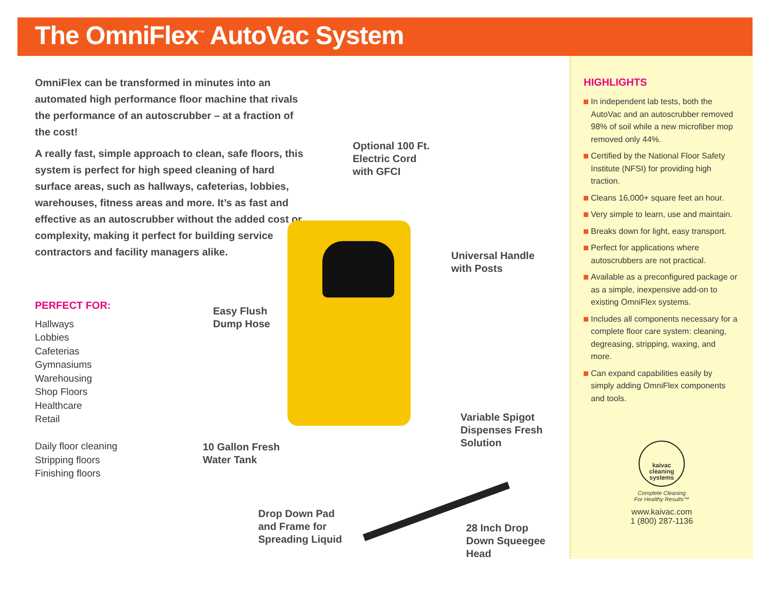The OmniFlex<sup>™</sup> AutoVac System
OmniFlex can be transformed in minutes into an automated high performance floor machine that rivals the performance of an autoscrubber – at a fraction of the cost!
A really fast, simple approach to clean, safe floors, this system is perfect for high speed cleaning of hard surface areas, such as hallways, cafeterias, lobbies, warehouses, fitness areas and more. It’s as fast and effective as an autoscrubber without the added cost or complexity, making it perfect for building service contractors and facility managers alike.
PERFECT FOR:
Hallways
Lobbies
Cafeterias
Gymnasiums
Warehousing
Shop Floors
Healthcare
Retail
Daily floor cleaning
Stripping floors
Finishing floors
Optional 100 Ft.
Electric Cord
with GFCI
Universal Handle
with Posts
Easy Flush
Dump Hose
Variable Spigot
Dispenses Fresh
Solution
10 Gallon Fresh
Water Tank
Drop Down Pad
and Frame for
Spreading Liquid
28 Inch Drop
Down Squeegee
Head
HIGHLIGHTS
In independent lab tests, both the AutoVac and an autoscrubber removed 98% of soil while a new microfiber mop removed only 44%.
Certified by the National Floor Safety Institute (NFSI) for providing high traction.
Cleans 16,000+ square feet an hour.
Very simple to learn, use and maintain.
Breaks down for light, easy transport.
Perfect for applications where autoscrubbers are not practical.
Available as a preconfigured package or as a simple, inexpensive add-on to existing OmniFlex systems.
Includes all components necessary for a complete floor care system: cleaning, degreasing, stripping, waxing, and more.
Can expand capabilities easily by simply adding OmniFlex components and tools.
kaivac cleaning systems
Complete Cleaning
For Healthy Results™
www.kaivac.com
1 (800) 287-1136